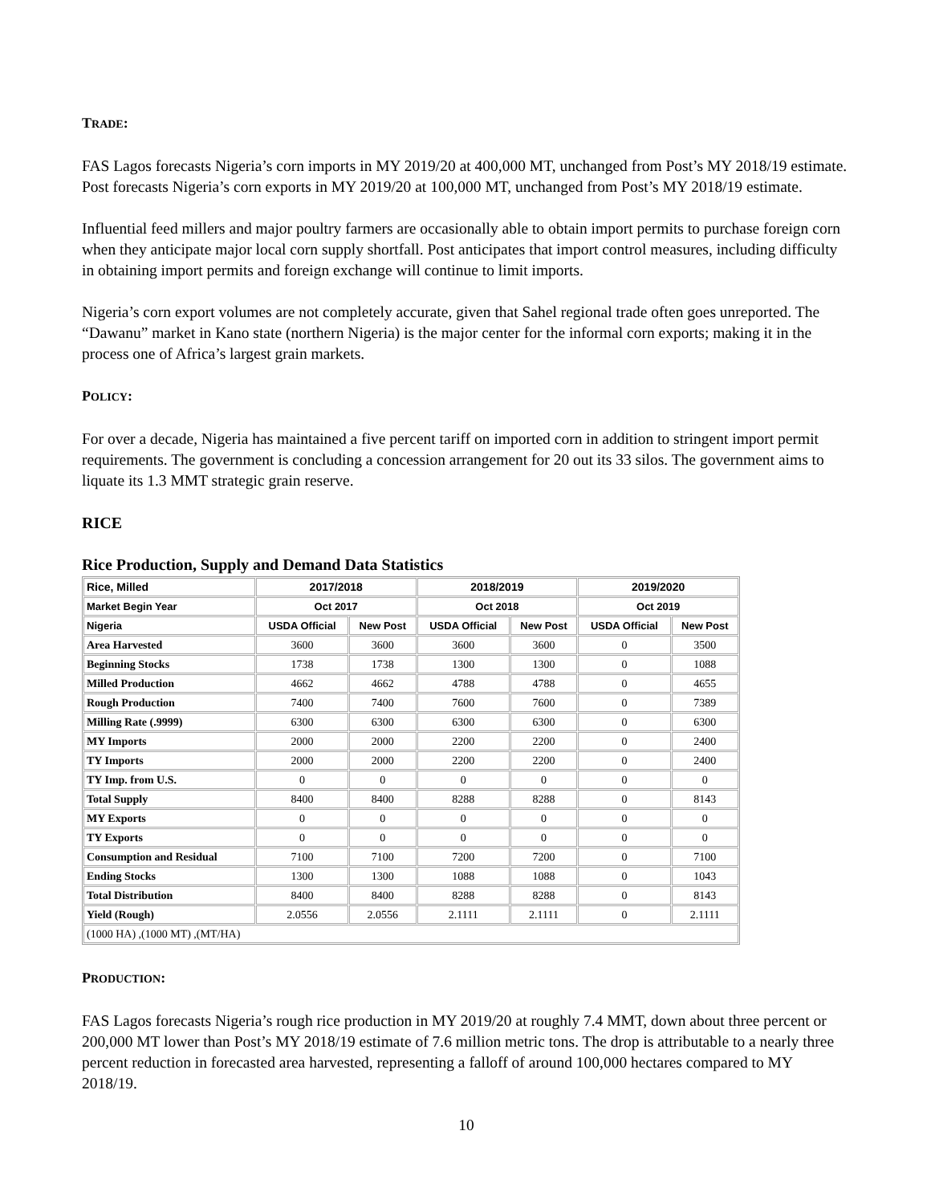TRADE:
FAS Lagos forecasts Nigeria’s corn imports in MY 2019/20 at 400,000 MT, unchanged from Post’s MY 2018/19 estimate. Post forecasts Nigeria’s corn exports in MY 2019/20 at 100,000 MT, unchanged from Post’s MY 2018/19 estimate.
Influential feed millers and major poultry farmers are occasionally able to obtain import permits to purchase foreign corn when they anticipate major local corn supply shortfall. Post anticipates that import control measures, including difficulty in obtaining import permits and foreign exchange will continue to limit imports.
Nigeria’s corn export volumes are not completely accurate, given that Sahel regional trade often goes unreported. The “Dawanu” market in Kano state (northern Nigeria) is the major center for the informal corn exports; making it in the process one of Africa’s largest grain markets.
POLICY:
For over a decade, Nigeria has maintained a five percent tariff on imported corn in addition to stringent import permit requirements. The government is concluding a concession arrangement for 20 out its 33 silos. The government aims to liquate its 1.3 MMT strategic grain reserve.
RICE
Rice Production, Supply and Demand Data Statistics
| Rice, Milled | 2017/2018 | | 2018/2019 | | 2019/2020 | |
| Market Begin Year | Oct 2017 | | Oct 2018 | | Oct 2019 | |
| Nigeria | USDA Official | New Post | USDA Official | New Post | USDA Official | New Post |
| Area Harvested | 3600 | 3600 | 3600 | 3600 | 0 | 3500 |
| Beginning Stocks | 1738 | 1738 | 1300 | 1300 | 0 | 1088 |
| Milled Production | 4662 | 4662 | 4788 | 4788 | 0 | 4655 |
| Rough Production | 7400 | 7400 | 7600 | 7600 | 0 | 7389 |
| Milling Rate (.9999) | 6300 | 6300 | 6300 | 6300 | 0 | 6300 |
| MY Imports | 2000 | 2000 | 2200 | 2200 | 0 | 2400 |
| TY Imports | 2000 | 2000 | 2200 | 2200 | 0 | 2400 |
| TY Imp. from U.S. | 0 | 0 | 0 | 0 | 0 | 0 |
| Total Supply | 8400 | 8400 | 8288 | 8288 | 0 | 8143 |
| MY Exports | 0 | 0 | 0 | 0 | 0 | 0 |
| TY Exports | 0 | 0 | 0 | 0 | 0 | 0 |
| Consumption and Residual | 7100 | 7100 | 7200 | 7200 | 0 | 7100 |
| Ending Stocks | 1300 | 1300 | 1088 | 1088 | 0 | 1043 |
| Total Distribution | 8400 | 8400 | 8288 | 8288 | 0 | 8143 |
| Yield (Rough) | 2.0556 | 2.0556 | 2.1111 | 2.1111 | 0 | 2.1111 |
| (1000 HA) ,(1000 MT) ,(MT/HA) | | | | | | |
PRODUCTION:
FAS Lagos forecasts Nigeria’s rough rice production in MY 2019/20 at roughly 7.4 MMT, down about three percent or 200,000 MT lower than Post’s MY 2018/19 estimate of 7.6 million metric tons. The drop is attributable to a nearly three percent reduction in forecasted area harvested, representing a falloff of around 100,000 hectares compared to MY 2018/19.
10